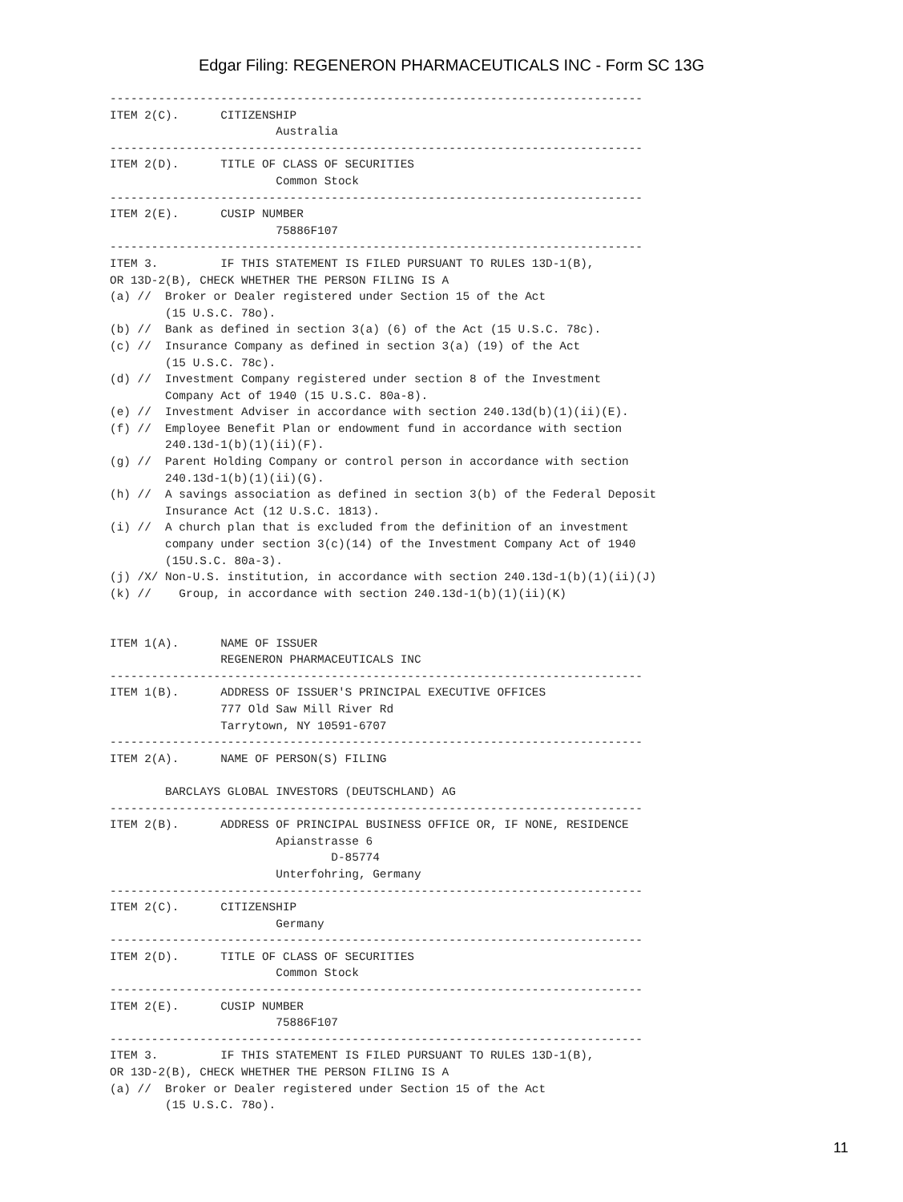Edgar Filing: REGENERON PHARMACEUTICALS INC - Form SC 13G
-----------------------------------------------------------------------------
ITEM 2(C).      CITIZENSHIP
                        Australia
-----------------------------------------------------------------------------
ITEM 2(D).      TITLE OF CLASS OF SECURITIES
                        Common Stock
-----------------------------------------------------------------------------
ITEM 2(E).      CUSIP NUMBER
                        75886F107
-----------------------------------------------------------------------------
ITEM 3.         IF THIS STATEMENT IS FILED PURSUANT TO RULES 13D-1(B),
OR 13D-2(B), CHECK WHETHER THE PERSON FILING IS A
(a) //  Broker or Dealer registered under Section 15 of the Act
        (15 U.S.C. 78o).
(b) //  Bank as defined in section 3(a) (6) of the Act (15 U.S.C. 78c).
(c) //  Insurance Company as defined in section 3(a) (19) of the Act
        (15 U.S.C. 78c).
(d) //  Investment Company registered under section 8 of the Investment
        Company Act of 1940 (15 U.S.C. 80a-8).
(e) //  Investment Adviser in accordance with section 240.13d(b)(1)(ii)(E).
(f) //  Employee Benefit Plan or endowment fund in accordance with section
        240.13d-1(b)(1)(ii)(F).
(g) //  Parent Holding Company or control person in accordance with section
        240.13d-1(b)(1)(ii)(G).
(h) //  A savings association as defined in section 3(b) of the Federal Deposit
        Insurance Act (12 U.S.C. 1813).
(i) //  A church plan that is excluded from the definition of an investment
        company under section 3(c)(14) of the Investment Company Act of 1940
        (15U.S.C. 80a-3).
(j) /X/ Non-U.S. institution, in accordance with section 240.13d-1(b)(1)(ii)(J)
(k) //    Group, in accordance with section 240.13d-1(b)(1)(ii)(K)


ITEM 1(A).      NAME OF ISSUER
                REGENERON PHARMACEUTICALS INC
-----------------------------------------------------------------------------
ITEM 1(B).      ADDRESS OF ISSUER'S PRINCIPAL EXECUTIVE OFFICES
                777 Old Saw Mill River Rd
                Tarrytown, NY 10591-6707
-----------------------------------------------------------------------------
ITEM 2(A).      NAME OF PERSON(S) FILING

        BARCLAYS GLOBAL INVESTORS (DEUTSCHLAND) AG
-----------------------------------------------------------------------------
ITEM 2(B).      ADDRESS OF PRINCIPAL BUSINESS OFFICE OR, IF NONE, RESIDENCE
                        Apianstrasse 6
                                D-85774
                        Unterfohring, Germany
-----------------------------------------------------------------------------
ITEM 2(C).      CITIZENSHIP
                        Germany
-----------------------------------------------------------------------------
ITEM 2(D).      TITLE OF CLASS OF SECURITIES
                        Common Stock
-----------------------------------------------------------------------------
ITEM 2(E).      CUSIP NUMBER
                        75886F107
-----------------------------------------------------------------------------
ITEM 3.         IF THIS STATEMENT IS FILED PURSUANT TO RULES 13D-1(B),
OR 13D-2(B), CHECK WHETHER THE PERSON FILING IS A
(a) //  Broker or Dealer registered under Section 15 of the Act
        (15 U.S.C. 78o).
11